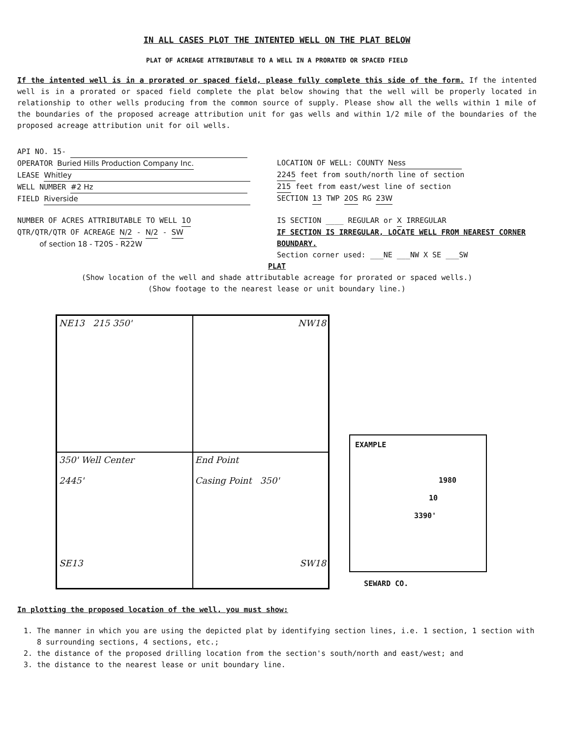IN ALL CASES PLOT THE INTENTED WELL ON THE PLAT BELOW
PLAT OF ACREAGE ATTRIBUTABLE TO A WELL IN A PRORATED OR SPACED FIELD
If the intented well is in a prorated or spaced field, please fully complete this side of the form. If the intented well is in a prorated or spaced field complete the plat below showing that the well will be properly located in relationship to other wells producing from the common source of supply. Please show all the wells within 1 mile of the boundaries of the proposed acreage attribution unit for gas wells and within 1/2 mile of the boundaries of the proposed acreage attribution unit for oil wells.
API NO. 15-
OPERATOR Buried Hills Production Company Inc.
LEASE Whitley
WELL NUMBER #2 Hz
FIELD Riverside
LOCATION OF WELL: COUNTY Ness
2245 feet from south/north line of section
215 feet from east/west line of section
SECTION 13 TWP 20S RG 23W
NUMBER OF ACRES ATTRIBUTABLE TO WELL 10
QTR/QTR/QTR OF ACREAGE N/2 - N/2 - SW
of section 18 - T20S - R22W
IS SECTION ____ REGULAR or X IRREGULAR
IF SECTION IS IRREGULAR, LOCATE WELL FROM NEAREST CORNER BOUNDARY.
Section corner used: ___NE ___NW X SE ___SW
PLAT
(Show location of the well and shade attributable acreage for prorated or spaced wells.)
(Show footage to the nearest lease or unit boundary line.)
NE13 215 350'
NW18
350' Well Center
2445'
SE13
End Point
Casing Point 350'
SW18
EXAMPLE
1980
10
3390'
SEWARD CO.
In plotting the proposed location of the well, you must show:
1. The manner in which you are using the depicted plat by identifying section lines, i.e. 1 section, 1 section with 8 surrounding sections, 4 sections, etc.;
2. the distance of the proposed drilling location from the section's south/north and east/west; and
3. the distance to the nearest lease or unit boundary line.